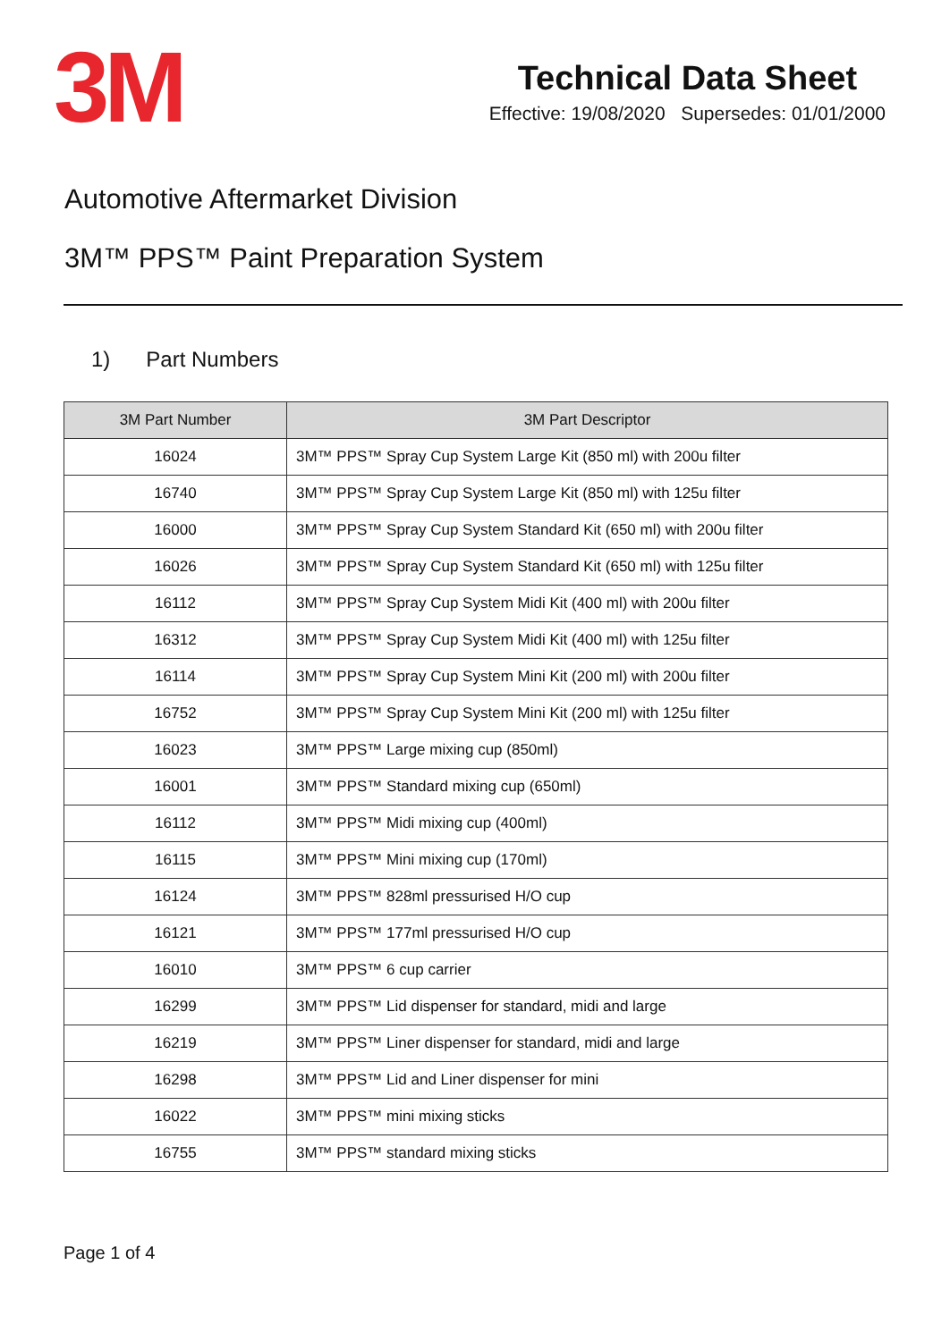3M
Technical Data Sheet
Effective: 19/08/2020 Supersedes: 01/01/2000
Automotive Aftermarket Division
3M™ PPS™ Paint Preparation System
1) Part Numbers
| 3M Part Number | 3M Part Descriptor |
| --- | --- |
| 16024 | 3M™ PPS™ Spray Cup System Large Kit (850 ml) with 200u filter |
| 16740 | 3M™ PPS™ Spray Cup System Large Kit (850 ml) with 125u filter |
| 16000 | 3M™ PPS™ Spray Cup System Standard Kit (650 ml) with 200u filter |
| 16026 | 3M™ PPS™ Spray Cup System Standard Kit (650 ml) with 125u filter |
| 16112 | 3M™ PPS™ Spray Cup System Midi Kit (400 ml) with 200u filter |
| 16312 | 3M™ PPS™ Spray Cup System Midi Kit (400 ml) with 125u filter |
| 16114 | 3M™ PPS™ Spray Cup System Mini Kit (200 ml) with 200u filter |
| 16752 | 3M™ PPS™ Spray Cup System Mini Kit (200 ml) with 125u filter |
| 16023 | 3M™ PPS™ Large mixing cup (850ml) |
| 16001 | 3M™ PPS™ Standard mixing cup (650ml) |
| 16112 | 3M™ PPS™ Midi mixing cup (400ml) |
| 16115 | 3M™ PPS™ Mini mixing cup (170ml) |
| 16124 | 3M™ PPS™ 828ml pressurised H/O cup |
| 16121 | 3M™ PPS™ 177ml pressurised H/O cup |
| 16010 | 3M™ PPS™ 6 cup carrier |
| 16299 | 3M™ PPS™ Lid dispenser for standard, midi and large |
| 16219 | 3M™ PPS™ Liner dispenser for standard, midi and large |
| 16298 | 3M™ PPS™ Lid and Liner dispenser for mini |
| 16022 | 3M™ PPS™ mini mixing sticks |
| 16755 | 3M™ PPS™ standard mixing sticks |
Page 1 of 4